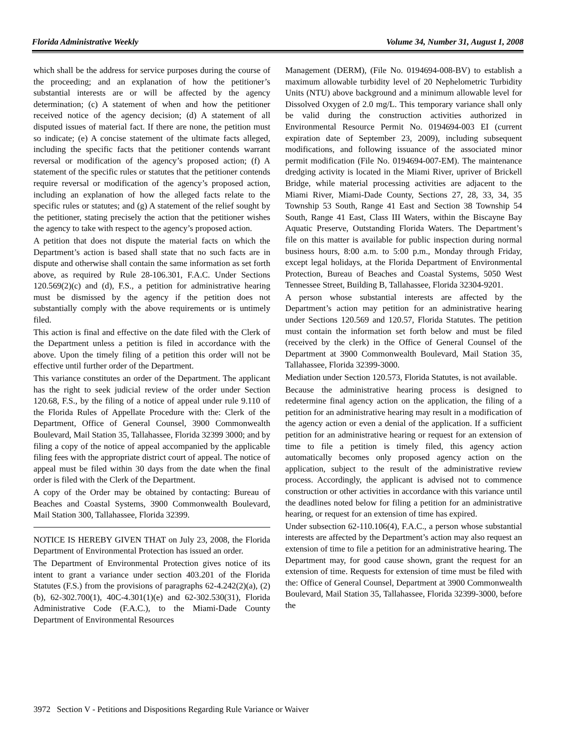Florida Administrative Weekly Volume 34, Number 31, August 1, 2008
which shall be the address for service purposes during the course of the proceeding; and an explanation of how the petitioner’s substantial interests are or will be affected by the agency determination; (c) A statement of when and how the petitioner received notice of the agency decision; (d) A statement of all disputed issues of material fact. If there are none, the petition must so indicate; (e) A concise statement of the ultimate facts alleged, including the specific facts that the petitioner contends warrant reversal or modification of the agency’s proposed action; (f) A statement of the specific rules or statutes that the petitioner contends require reversal or modification of the agency’s proposed action, including an explanation of how the alleged facts relate to the specific rules or statutes; and (g) A statement of the relief sought by the petitioner, stating precisely the action that the petitioner wishes the agency to take with respect to the agency’s proposed action.
A petition that does not dispute the material facts on which the Department’s action is based shall state that no such facts are in dispute and otherwise shall contain the same information as set forth above, as required by Rule 28-106.301, F.A.C. Under Sections 120.569(2)(c) and (d), F.S., a petition for administrative hearing must be dismissed by the agency if the petition does not substantially comply with the above requirements or is untimely filed.
This action is final and effective on the date filed with the Clerk of the Department unless a petition is filed in accordance with the above. Upon the timely filing of a petition this order will not be effective until further order of the Department.
This variance constitutes an order of the Department. The applicant has the right to seek judicial review of the order under Section 120.68, F.S., by the filing of a notice of appeal under rule 9.110 of the Florida Rules of Appellate Procedure with the: Clerk of the Department, Office of General Counsel, 3900 Commonwealth Boulevard, Mail Station 35, Tallahassee, Florida 32399 3000; and by filing a copy of the notice of appeal accompanied by the applicable filing fees with the appropriate district court of appeal. The notice of appeal must be filed within 30 days from the date when the final order is filed with the Clerk of the Department.
A copy of the Order may be obtained by contacting: Bureau of Beaches and Coastal Systems, 3900 Commonwealth Boulevard, Mail Station 300, Tallahassee, Florida 32399.
NOTICE IS HEREBY GIVEN THAT on July 23, 2008, the Florida Department of Environmental Protection has issued an order.
The Department of Environmental Protection gives notice of its intent to grant a variance under section 403.201 of the Florida Statutes (F.S.) from the provisions of paragraphs 62-4.242(2)(a), (2)(b), 62-302.700(1), 40C-4.301(1)(e) and 62-302.530(31), Florida Administrative Code (F.A.C.), to the Miami-Dade County Department of Environmental Resources
Management (DERM), (File No. 0194694-008-BV) to establish a maximum allowable turbidity level of 20 Nephelometric Turbidity Units (NTU) above background and a minimum allowable level for Dissolved Oxygen of 2.0 mg/L. This temporary variance shall only be valid during the construction activities authorized in Environmental Resource Permit No. 0194694-003 EI (current expiration date of September 23, 2009), including subsequent modifications, and following issuance of the associated minor permit modification (File No. 0194694-007-EM). The maintenance dredging activity is located in the Miami River, upriver of Brickell Bridge, while material processing activities are adjacent to the Miami River, Miami-Dade County, Sections 27, 28, 33, 34, 35 Township 53 South, Range 41 East and Section 38 Township 54 South, Range 41 East, Class III Waters, within the Biscayne Bay Aquatic Preserve, Outstanding Florida Waters. The Department’s file on this matter is available for public inspection during normal business hours, 8:00 a.m. to 5:00 p.m., Monday through Friday, except legal holidays, at the Florida Department of Environmental Protection, Bureau of Beaches and Coastal Systems, 5050 West Tennessee Street, Building B, Tallahassee, Florida 32304-9201.
A person whose substantial interests are affected by the Department’s action may petition for an administrative hearing under Sections 120.569 and 120.57, Florida Statutes. The petition must contain the information set forth below and must be filed (received by the clerk) in the Office of General Counsel of the Department at 3900 Commonwealth Boulevard, Mail Station 35, Tallahassee, Florida 32399-3000.
Mediation under Section 120.573, Florida Statutes, is not available.
Because the administrative hearing process is designed to redetermine final agency action on the application, the filing of a petition for an administrative hearing may result in a modification of the agency action or even a denial of the application. If a sufficient petition for an administrative hearing or request for an extension of time to file a petition is timely filed, this agency action automatically becomes only proposed agency action on the application, subject to the result of the administrative review process. Accordingly, the applicant is advised not to commence construction or other activities in accordance with this variance until the deadlines noted below for filing a petition for an administrative hearing, or request for an extension of time has expired.
Under subsection 62-110.106(4), F.A.C., a person whose substantial interests are affected by the Department’s action may also request an extension of time to file a petition for an administrative hearing. The Department may, for good cause shown, grant the request for an extension of time. Requests for extension of time must be filed with the: Office of General Counsel, Department at 3900 Commonwealth Boulevard, Mail Station 35, Tallahassee, Florida 32399-3000, before the
3972 Section V - Petitions and Dispositions Regarding Rule Variance or Waiver